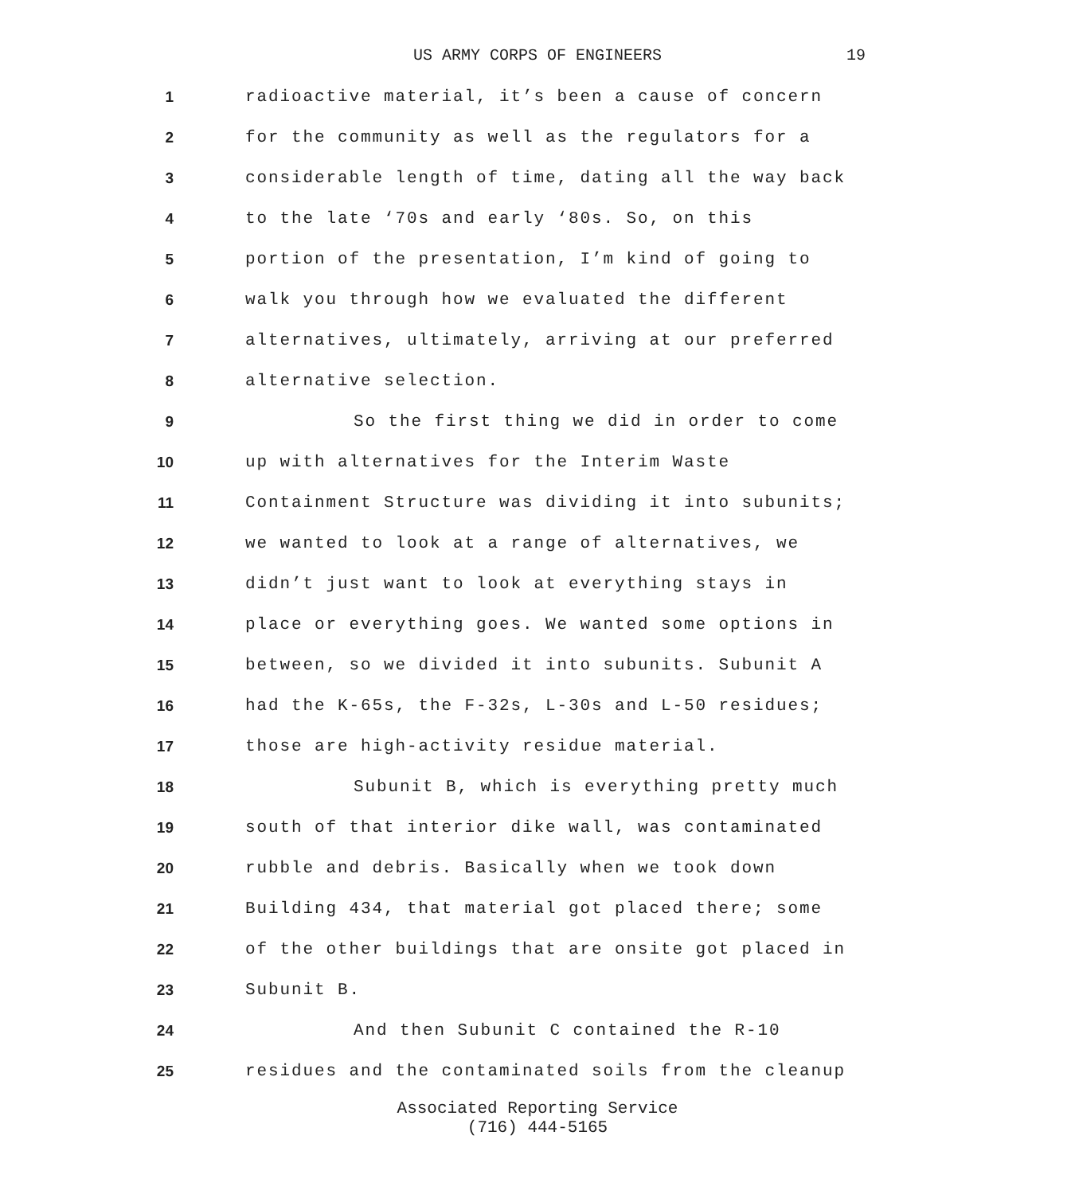US ARMY CORPS OF ENGINEERS 19
1 radioactive material, it’s been a cause of concern
2 for the community as well as the regulators for a
3 considerable length of time, dating all the way back
4 to the late ‘70s and early ‘80s. So, on this
5 portion of the presentation, I’m kind of going to
6 walk you through how we evaluated the different
7 alternatives, ultimately, arriving at our preferred
8 alternative selection.
9 So the first thing we did in order to come
10 up with alternatives for the Interim Waste
11 Containment Structure was dividing it into subunits;
12 we wanted to look at a range of alternatives, we
13 didn’t just want to look at everything stays in
14 place or everything goes. We wanted some options in
15 between, so we divided it into subunits. Subunit A
16 had the K-65s, the F-32s, L-30s and L-50 residues;
17 those are high-activity residue material.
18 Subunit B, which is everything pretty much
19 south of that interior dike wall, was contaminated
20 rubble and debris. Basically when we took down
21 Building 434, that material got placed there; some
22 of the other buildings that are onsite got placed in
23 Subunit B.
24 And then Subunit C contained the R-10
25 residues and the contaminated soils from the cleanup
Associated Reporting Service
(716) 444-5165